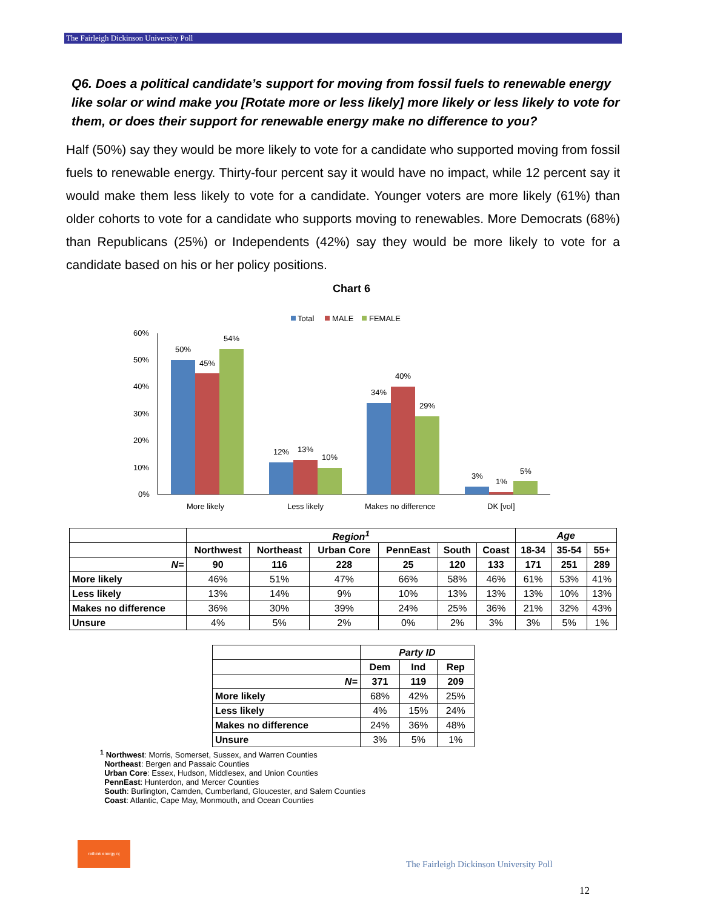The Fairleigh Dickinson University Poll
Q6. Does a political candidate’s support for moving from fossil fuels to renewable energy like solar or wind make you [Rotate more or less likely] more likely or less likely to vote for them, or does their support for renewable energy make no difference to you?
Half (50%) say they would be more likely to vote for a candidate who supported moving from fossil fuels to renewable energy. Thirty-four percent say it would have no impact, while 12 percent say it would make them less likely to vote for a candidate. Younger voters are more likely (61%) than older cohorts to vote for a candidate who supports moving to renewables. More Democrats (68%) than Republicans (25%) or Independents (42%) say they would be more likely to vote for a candidate based on his or her policy positions.
Chart 6
Total
MALE
FEMALE
60%
50%
40%
30%
20%
10%
0%
50%
45%
54%
12%
13%
10%
34%
40%
29%
3%
1%
5%
More likely
Less likely
Makes no difference
DK [vol]
| | Region<sup>1</sup> | | | | | | Age | | |
| --- | --- | --- | --- | --- | --- | --- | --- | --- | --- |
| | Northwest | Northeast | Urban Core | PennEast | South | Coast | 18-34 | 35-54 | 55+ |
| N= | 90 | 116 | 228 | 25 | 120 | 133 | 171 | 251 | 289 |
| More likely | 46% | 51% | 47% | 66% | 58% | 46% | 61% | 53% | 41% |
| Less likely | 13% | 14% | 9% | 10% | 13% | 13% | 13% | 10% | 13% |
| Makes no difference | 36% | 30% | 39% | 24% | 25% | 36% | 21% | 32% | 43% |
| Unsure | 4% | 5% | 2% | 0% | 2% | 3% | 3% | 5% | 1% |
| | Party ID | | |
| --- | --- | --- | --- |
| | Dem | Ind | Rep |
| N= | 371 | 119 | 209 |
| More likely | 68% | 42% | 25% |
| Less likely | 4% | 15% | 24% |
| Makes no difference | 24% | 36% | 48% |
| Unsure | 3% | 5% | 1% |
<sup>1</sup> Northwest: Morris, Somerset, Sussex, and Warren Counties
Northeast: Bergen and Passaic Counties
Urban Core: Essex, Hudson, Middlesex, and Union Counties
PennEast: Hunterdon, and Mercer Counties
South: Burlington, Camden, Cumberland, Gloucester, and Salem Counties
Coast: Atlantic, Cape May, Monmouth, and Ocean Counties
rethink energy nj
The Fairleigh Dickinson University Poll
12